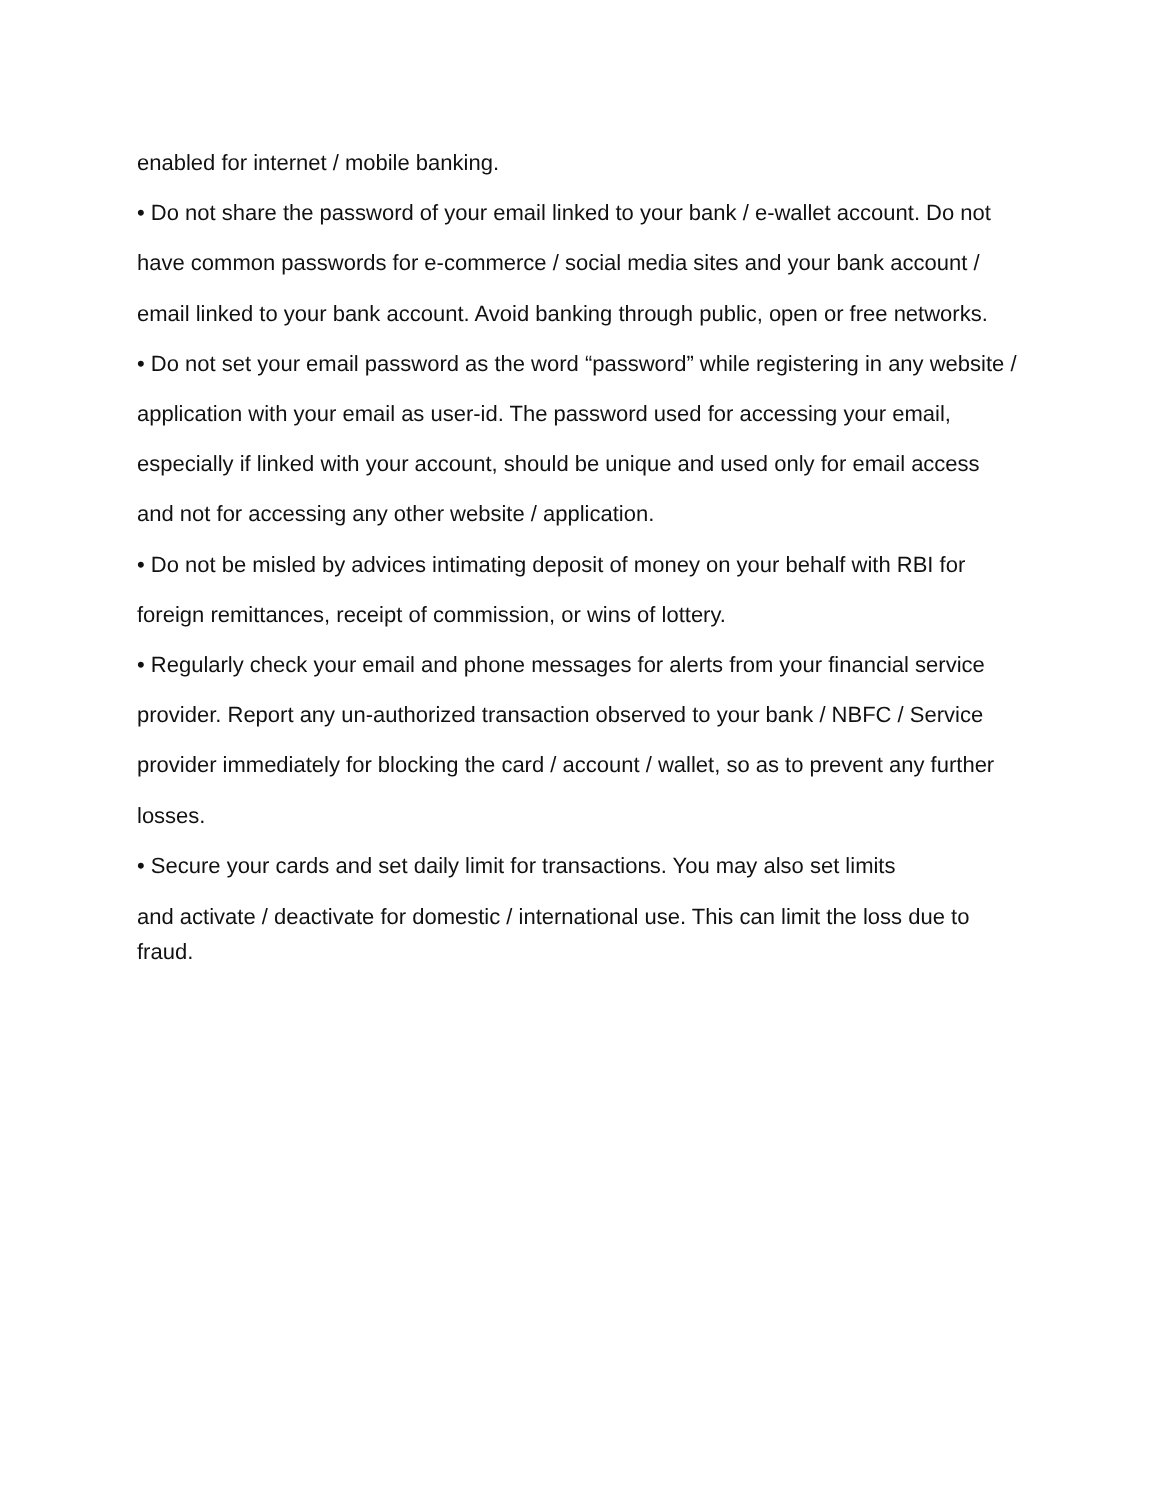enabled for internet / mobile banking.
• Do not share the password of your email linked to your bank / e-wallet account. Do not have common passwords for e-commerce / social media sites and your bank account / email linked to your bank account. Avoid banking through public, open or free networks.
• Do not set your email password as the word “password” while registering in any website / application with your email as user-id. The password used for accessing your email, especially if linked with your account, should be unique and used only for email access and not for accessing any other website / application.
• Do not be misled by advices intimating deposit of money on your behalf with RBI for foreign remittances, receipt of commission, or wins of lottery.
• Regularly check your email and phone messages for alerts from your financial service provider. Report any un-authorized transaction observed to your bank / NBFC / Service provider immediately for blocking the card / account / wallet, so as to prevent any further losses.
• Secure your cards and set daily limit for transactions. You may also set limits
and activate / deactivate for domestic / international use. This can limit the loss due to fraud.